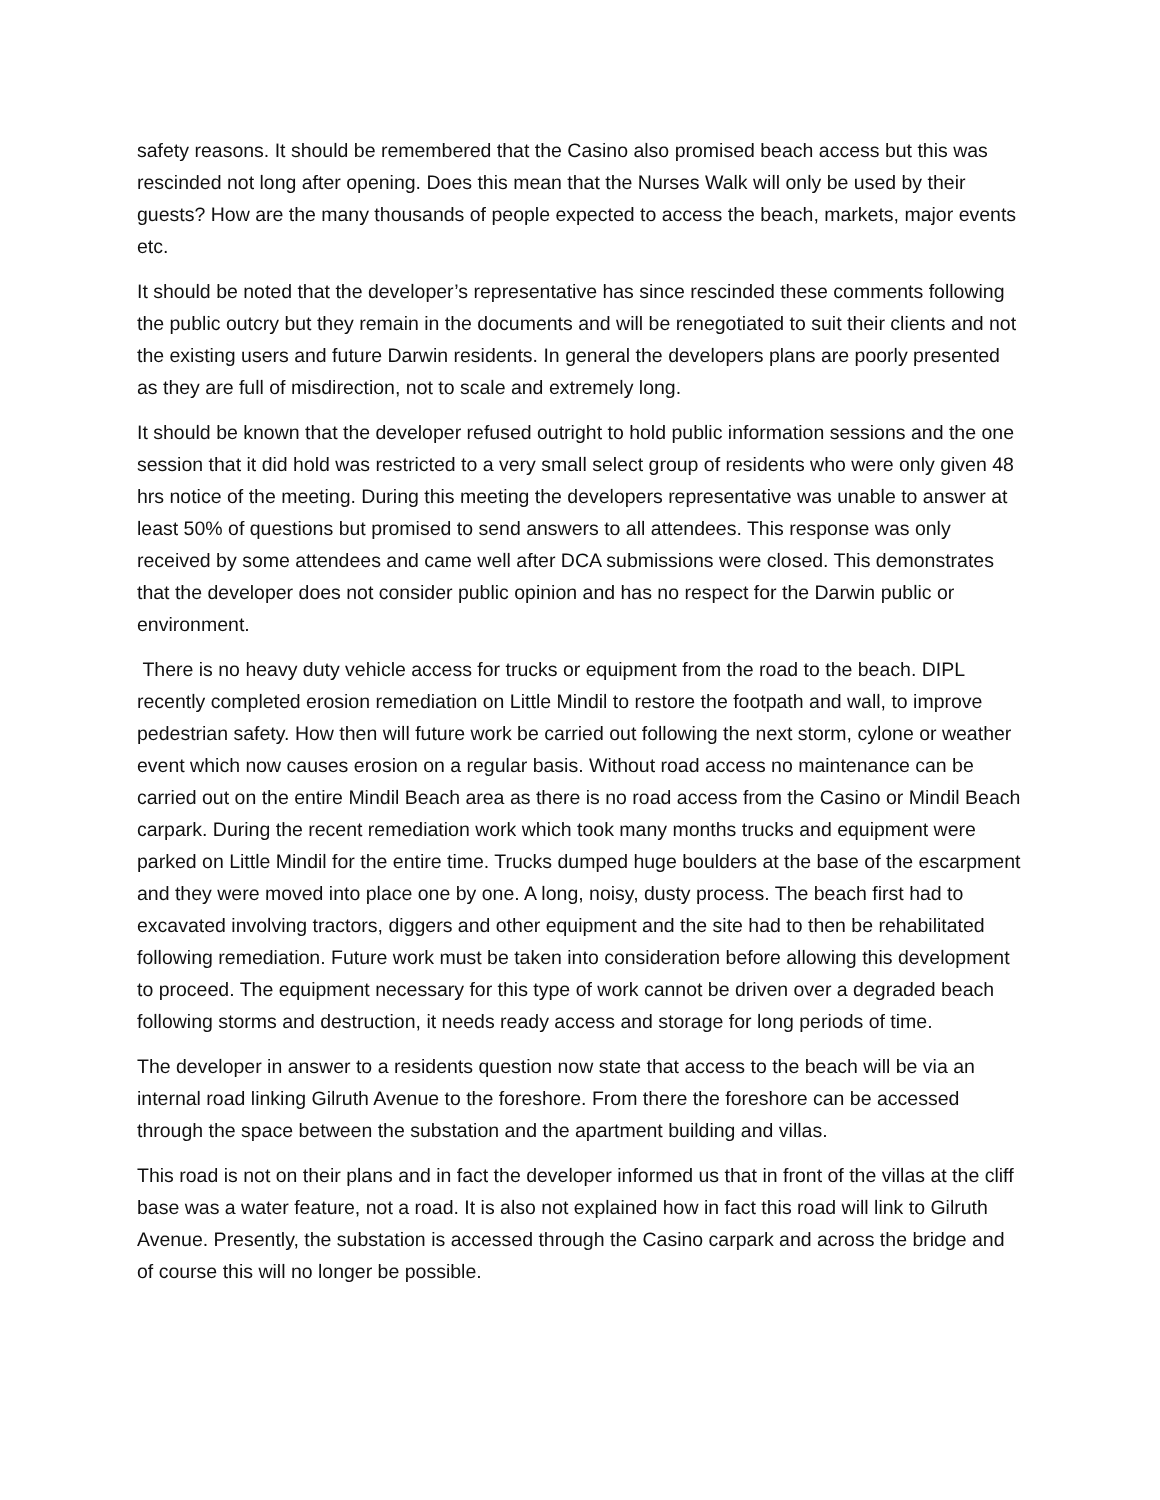safety reasons. It should be remembered that the Casino also promised beach access but this was rescinded not long after opening. Does this mean that the Nurses Walk will only be used by their guests? How are the many thousands of people expected to access the beach, markets, major events etc.
It should be noted that the developer’s representative has since rescinded these comments following the public outcry but they remain in the documents and will be renegotiated to suit their clients and not the existing users and future Darwin residents. In general the developers plans are poorly presented as they are full of misdirection, not to scale and extremely long.
It should be known that the developer refused outright to hold public information sessions and the one session that it did hold was restricted to a very small select group of residents who were only given 48 hrs notice of the meeting. During this meeting the developers representative was unable to answer at least 50% of questions but promised to send answers to all attendees. This response was only received by some attendees and came well after DCA submissions were closed. This demonstrates that the developer does not consider public opinion and has no respect for the Darwin public or environment.
There is no heavy duty vehicle access for trucks or equipment from the road to the beach. DIPL recently completed erosion remediation on Little Mindil to restore the footpath and wall, to improve pedestrian safety. How then will future work be carried out following the next storm, cylone or weather event which now causes erosion on a regular basis. Without road access no maintenance can be carried out on the entire Mindil Beach area as there is no road access from the Casino or Mindil Beach carpark. During the recent remediation work which took many months trucks and equipment were parked on Little Mindil for the entire time. Trucks dumped huge boulders at the base of the escarpment and they were moved into place one by one. A long, noisy, dusty process. The beach first had to excavated involving tractors, diggers and other equipment and the site had to then be rehabilitated following remediation. Future work must be taken into consideration before allowing this development to proceed. The equipment necessary for this type of work cannot be driven over a degraded beach following storms and destruction, it needs ready access and storage for long periods of time.
The developer in answer to a residents question now state that access to the beach will be via an internal road linking Gilruth Avenue to the foreshore. From there the foreshore can be accessed through the space between the substation and the apartment building and villas.
This road is not on their plans and in fact the developer informed us that in front of the villas at the cliff base was a water feature, not a road. It is also not explained how in fact this road will link to Gilruth Avenue. Presently, the substation is accessed through the Casino carpark and across the bridge and of course this will no longer be possible.